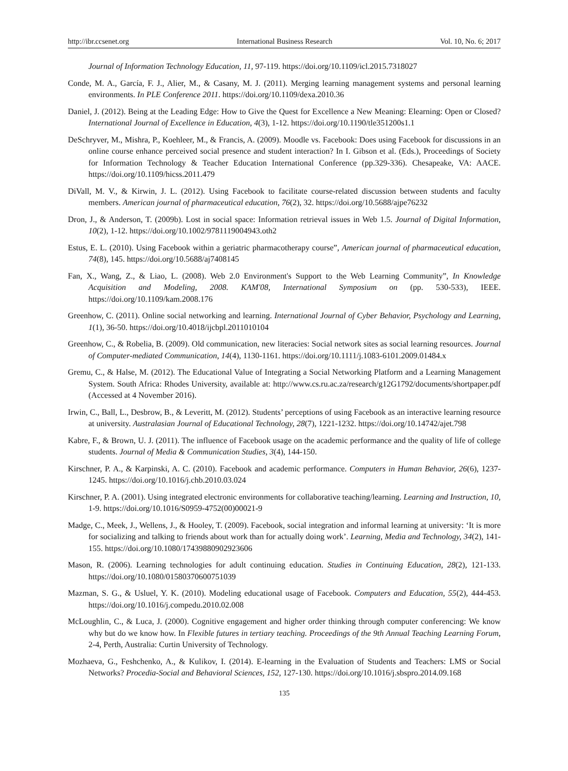http://ibr.ccsenet.org International Business Research Vol. 10, No. 6; 2017
Journal of Information Technology Education, 11, 97-119. https://doi.org/10.1109/icl.2015.7318027
Conde, M. A., García, F. J., Alier, M., & Casany, M. J. (2011). Merging learning management systems and personal learning environments. In PLE Conference 2011. https://doi.org/10.1109/dexa.2010.36
Daniel, J. (2012). Being at the Leading Edge: How to Give the Quest for Excellence a New Meaning: Elearning: Open or Closed? International Journal of Excellence in Education, 4(3), 1-12. https://doi.org/10.1190/tle351200s1.1
DeSchryver, M., Mishra, P., Koehleer, M., & Francis, A. (2009). Moodle vs. Facebook: Does using Facebook for discussions in an online course enhance perceived social presence and student interaction? In I. Gibson et al. (Eds.), Proceedings of Society for Information Technology & Teacher Education International Conference (pp.329-336). Chesapeake, VA: AACE. https://doi.org/10.1109/hicss.2011.479
DiVall, M. V., & Kirwin, J. L. (2012). Using Facebook to facilitate course-related discussion between students and faculty members. American journal of pharmaceutical education, 76(2), 32. https://doi.org/10.5688/ajpe76232
Dron, J., & Anderson, T. (2009b). Lost in social space: Information retrieval issues in Web 1.5. Journal of Digital Information, 10(2), 1-12. https://doi.org/10.1002/9781119004943.oth2
Estus, E. L. (2010). Using Facebook within a geriatric pharmacotherapy course”, American journal of pharmaceutical education, 74(8), 145. https://doi.org/10.5688/aj7408145
Fan, X., Wang, Z., & Liao, L. (2008). Web 2.0 Environment's Support to the Web Learning Community”, In Knowledge Acquisition and Modeling, 2008. KAM'08, International Symposium on (pp. 530-533), IEEE. https://doi.org/10.1109/kam.2008.176
Greenhow, C. (2011). Online social networking and learning. International Journal of Cyber Behavior, Psychology and Learning, 1(1), 36-50. https://doi.org/10.4018/ijcbpl.2011010104
Greenhow, C., & Robelia, B. (2009). Old communication, new literacies: Social network sites as social learning resources. Journal of Computer-mediated Communication, 14(4), 1130-1161. https://doi.org/10.1111/j.1083-6101.2009.01484.x
Gremu, C., & Halse, M. (2012). The Educational Value of Integrating a Social Networking Platform and a Learning Management System. South Africa: Rhodes University, available at: http://www.cs.ru.ac.za/research/g12G1792/documents/shortpaper.pdf (Accessed at 4 November 2016).
Irwin, C., Ball, L., Desbrow, B., & Leveritt, M. (2012). Students’ perceptions of using Facebook as an interactive learning resource at university. Australasian Journal of Educational Technology, 28(7), 1221-1232. https://doi.org/10.14742/ajet.798
Kabre, F., & Brown, U. J. (2011). The influence of Facebook usage on the academic performance and the quality of life of college students. Journal of Media & Communication Studies, 3(4), 144-150.
Kirschner, P. A., & Karpinski, A. C. (2010). Facebook and academic performance. Computers in Human Behavior, 26(6), 1237-1245. https://doi.org/10.1016/j.chb.2010.03.024
Kirschner, P. A. (2001). Using integrated electronic environments for collaborative teaching/learning. Learning and Instruction, 10, 1-9. https://doi.org/10.1016/S0959-4752(00)00021-9
Madge, C., Meek, J., Wellens, J., & Hooley, T. (2009). Facebook, social integration and informal learning at university: ‘It is more for socializing and talking to friends about work than for actually doing work’. Learning, Media and Technology, 34(2), 141-155. https://doi.org/10.1080/17439880902923606
Mason, R. (2006). Learning technologies for adult continuing education. Studies in Continuing Education, 28(2), 121-133. https://doi.org/10.1080/01580370600751039
Mazman, S. G., & Usluel, Y. K. (2010). Modeling educational usage of Facebook. Computers and Education, 55(2), 444-453. https://doi.org/10.1016/j.compedu.2010.02.008
McLoughlin, C., & Luca, J. (2000). Cognitive engagement and higher order thinking through computer conferencing: We know why but do we know how. In Flexible futures in tertiary teaching. Proceedings of the 9th Annual Teaching Learning Forum, 2-4, Perth, Australia: Curtin University of Technology.
Mozhaeva, G., Feshchenko, A., & Kulikov, I. (2014). E-learning in the Evaluation of Students and Teachers: LMS or Social Networks? Procedia-Social and Behavioral Sciences, 152, 127-130. https://doi.org/10.1016/j.sbspro.2014.09.168
135